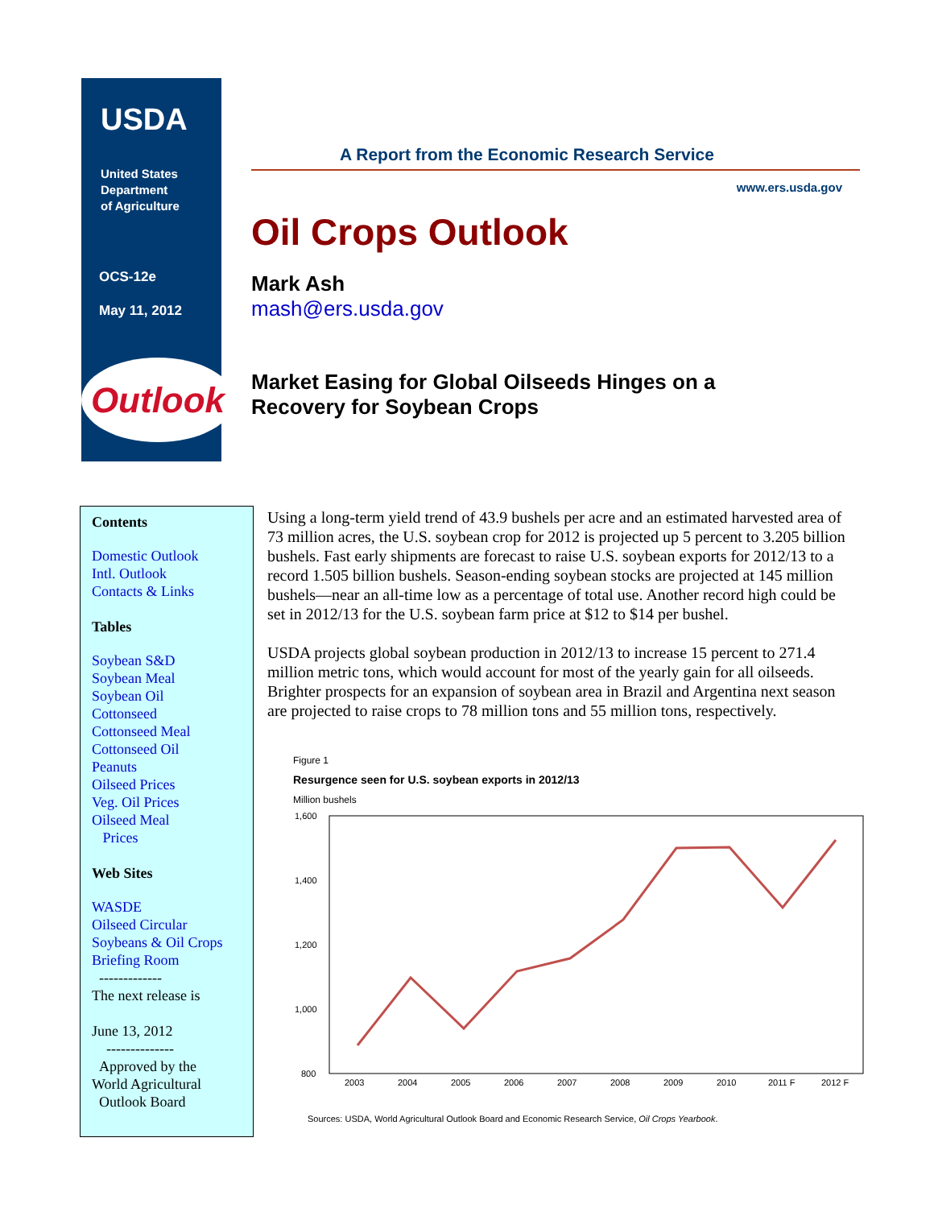USDA
United States
Department
of Agriculture
OCS-12e
May 11, 2012
Outlook
A Report from the Economic Research Service
www.ers.usda.gov
Oil Crops Outlook
Mark Ash
mash@ers.usda.gov
Market Easing for Global Oilseeds Hinges on a
Recovery for Soybean Crops
Contents
Domestic Outlook
Intl. Outlook
Contacts & Links
Tables
Soybean S&D
Soybean Meal
Soybean Oil
Cottonseed
Cottonseed Meal
Cottonseed Oil
Peanuts
Oilseed Prices
Veg. Oil Prices
Oilseed Meal
Prices
Web Sites
WASDE
Oilseed Circular
Soybeans & Oil Crops
Briefing Room
-------------
The next release is
June 13, 2012
--------------
Approved by the
World Agricultural
Outlook Board
Using a long-term yield trend of 43.9 bushels per acre and an estimated harvested area of 73 million acres, the U.S. soybean crop for 2012 is projected up 5 percent to 3.205 billion bushels. Fast early shipments are forecast to raise U.S. soybean exports for 2012/13 to a record 1.505 billion bushels. Season-ending soybean stocks are projected at 145 million bushels—near an all-time low as a percentage of total use. Another record high could be set in 2012/13 for the U.S. soybean farm price at $12 to $14 per bushel.
USDA projects global soybean production in 2012/13 to increase 15 percent to 271.4 million metric tons, which would account for most of the yearly gain for all oilseeds. Brighter prospects for an expansion of soybean area in Brazil and Argentina next season are projected to raise crops to 78 million tons and 55 million tons, respectively.
Figure 1
Resurgence seen for U.S. soybean exports in 2012/13
Million bushels
1,600
1,400
1,200
1,000
800
2003
2004
2005
2006
2007
2008
2009
2010
2011 F
2012 F
Sources: USDA, World Agricultural Outlook Board and Economic Research Service, Oil Crops Yearbook.